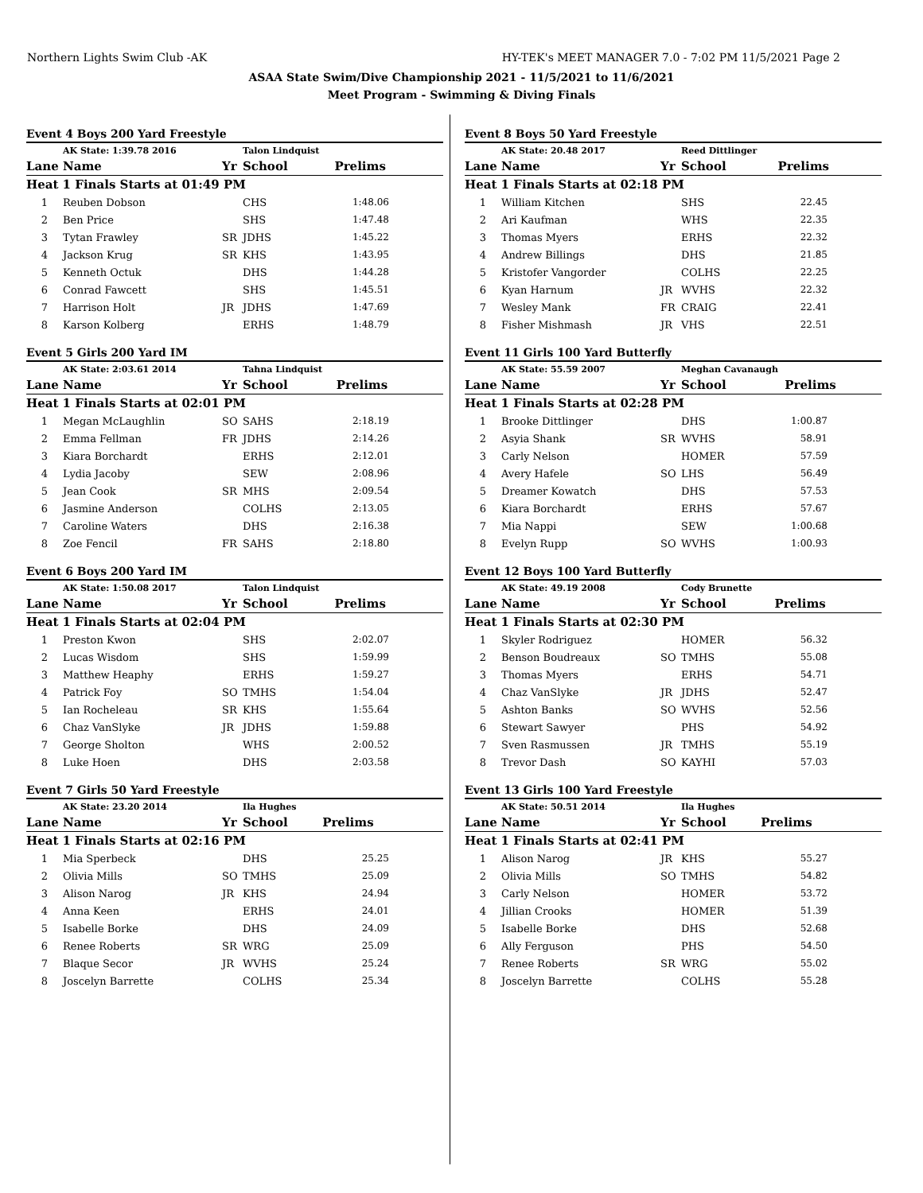Northern Lights Swim Club -AK HY-TEK's MEET MANAGER 7.0 - 7:02 PM 11/5/2021 Page 2
ASAA State Swim/Dive Championship 2021 - 11/5/2021 to 11/6/2021
Meet Program - Swimming & Diving Finals
Event 4 Boys 200 Yard Freestyle
| | AK State: 1:39.78 2016 | | Talon Lindquist | |
| Lane | Name | Yr | School | Prelims |
| Heat 1 Finals Starts at 01:49 PM | | | | |
| 1 | Reuben Dobson | | CHS | 1:48.06 |
| 2 | Ben Price | | SHS | 1:47.48 |
| 3 | Tytan Frawley | SR | JDHS | 1:45.22 |
| 4 | Jackson Krug | SR | KHS | 1:43.95 |
| 5 | Kenneth Octuk | | DHS | 1:44.28 |
| 6 | Conrad Fawcett | | SHS | 1:45.51 |
| 7 | Harrison Holt | JR | JDHS | 1:47.69 |
| 8 | Karson Kolberg | | ERHS | 1:48.79 |
Event 5 Girls 200 Yard IM
| | AK State: 2:03.61 2014 | | Tahna Lindquist | |
| Lane | Name | Yr | School | Prelims |
| Heat 1 Finals Starts at 02:01 PM | | | | |
| 1 | Megan McLaughlin | SO | SAHS | 2:18.19 |
| 2 | Emma Fellman | FR | JDHS | 2:14.26 |
| 3 | Kiara Borchardt | | ERHS | 2:12.01 |
| 4 | Lydia Jacoby | | SEW | 2:08.96 |
| 5 | Jean Cook | SR | MHS | 2:09.54 |
| 6 | Jasmine Anderson | | COLHS | 2:13.05 |
| 7 | Caroline Waters | | DHS | 2:16.38 |
| 8 | Zoe Fencil | FR | SAHS | 2:18.80 |
Event 6 Boys 200 Yard IM
| | AK State: 1:50.08 2017 | | Talon Lindquist | |
| Lane | Name | Yr | School | Prelims |
| Heat 1 Finals Starts at 02:04 PM | | | | |
| 1 | Preston Kwon | | SHS | 2:02.07 |
| 2 | Lucas Wisdom | | SHS | 1:59.99 |
| 3 | Matthew Heaphy | | ERHS | 1:59.27 |
| 4 | Patrick Foy | SO | TMHS | 1:54.04 |
| 5 | Ian Rocheleau | SR | KHS | 1:55.64 |
| 6 | Chaz VanSlyke | JR | JDHS | 1:59.88 |
| 7 | George Sholton | | WHS | 2:00.52 |
| 8 | Luke Hoen | | DHS | 2:03.58 |
Event 7 Girls 50 Yard Freestyle
| | AK State: 23.20 2014 | | Ila Hughes | |
| Lane | Name | Yr | School | Prelims |
| Heat 1 Finals Starts at 02:16 PM | | | | |
| 1 | Mia Sperbeck | | DHS | 25.25 |
| 2 | Olivia Mills | SO | TMHS | 25.09 |
| 3 | Alison Narog | JR | KHS | 24.94 |
| 4 | Anna Keen | | ERHS | 24.01 |
| 5 | Isabelle Borke | | DHS | 24.09 |
| 6 | Renee Roberts | SR | WRG | 25.09 |
| 7 | Blaque Secor | JR | WVHS | 25.24 |
| 8 | Joscelyn Barrette | | COLHS | 25.34 |
Event 8 Boys 50 Yard Freestyle
| | AK State: 20.48 2017 | | Reed Dittlinger | |
| Lane | Name | Yr | School | Prelims |
| Heat 1 Finals Starts at 02:18 PM | | | | |
| 1 | William Kitchen | | SHS | 22.45 |
| 2 | Ari Kaufman | | WHS | 22.35 |
| 3 | Thomas Myers | | ERHS | 22.32 |
| 4 | Andrew Billings | | DHS | 21.85 |
| 5 | Kristofer Vangorder | | COLHS | 22.25 |
| 6 | Kyan Harnum | JR | WVHS | 22.32 |
| 7 | Wesley Mank | FR | CRAIG | 22.41 |
| 8 | Fisher Mishmash | JR | VHS | 22.51 |
Event 11 Girls 100 Yard Butterfly
| | AK State: 55.59 2007 | | Meghan Cavanaugh | |
| Lane | Name | Yr | School | Prelims |
| Heat 1 Finals Starts at 02:28 PM | | | | |
| 1 | Brooke Dittlinger | | DHS | 1:00.87 |
| 2 | Asyia Shank | SR | WVHS | 58.91 |
| 3 | Carly Nelson | | HOMER | 57.59 |
| 4 | Avery Hafele | SO | LHS | 56.49 |
| 5 | Dreamer Kowatch | | DHS | 57.53 |
| 6 | Kiara Borchardt | | ERHS | 57.67 |
| 7 | Mia Nappi | | SEW | 1:00.68 |
| 8 | Evelyn Rupp | SO | WVHS | 1:00.93 |
Event 12 Boys 100 Yard Butterfly
| | AK State: 49.19 2008 | | Cody Brunette | |
| Lane | Name | Yr | School | Prelims |
| Heat 1 Finals Starts at 02:30 PM | | | | |
| 1 | Skyler Rodriguez | | HOMER | 56.32 |
| 2 | Benson Boudreaux | SO | TMHS | 55.08 |
| 3 | Thomas Myers | | ERHS | 54.71 |
| 4 | Chaz VanSlyke | JR | JDHS | 52.47 |
| 5 | Ashton Banks | SO | WVHS | 52.56 |
| 6 | Stewart Sawyer | | PHS | 54.92 |
| 7 | Sven Rasmussen | JR | TMHS | 55.19 |
| 8 | Trevor Dash | SO | KAYHI | 57.03 |
Event 13 Girls 100 Yard Freestyle
| | AK State: 50.51 2014 | | Ila Hughes | |
| Lane | Name | Yr | School | Prelims |
| Heat 1 Finals Starts at 02:41 PM | | | | |
| 1 | Alison Narog | JR | KHS | 55.27 |
| 2 | Olivia Mills | SO | TMHS | 54.82 |
| 3 | Carly Nelson | | HOMER | 53.72 |
| 4 | Jillian Crooks | | HOMER | 51.39 |
| 5 | Isabelle Borke | | DHS | 52.68 |
| 6 | Ally Ferguson | | PHS | 54.50 |
| 7 | Renee Roberts | SR | WRG | 55.02 |
| 8 | Joscelyn Barrette | | COLHS | 55.28 |